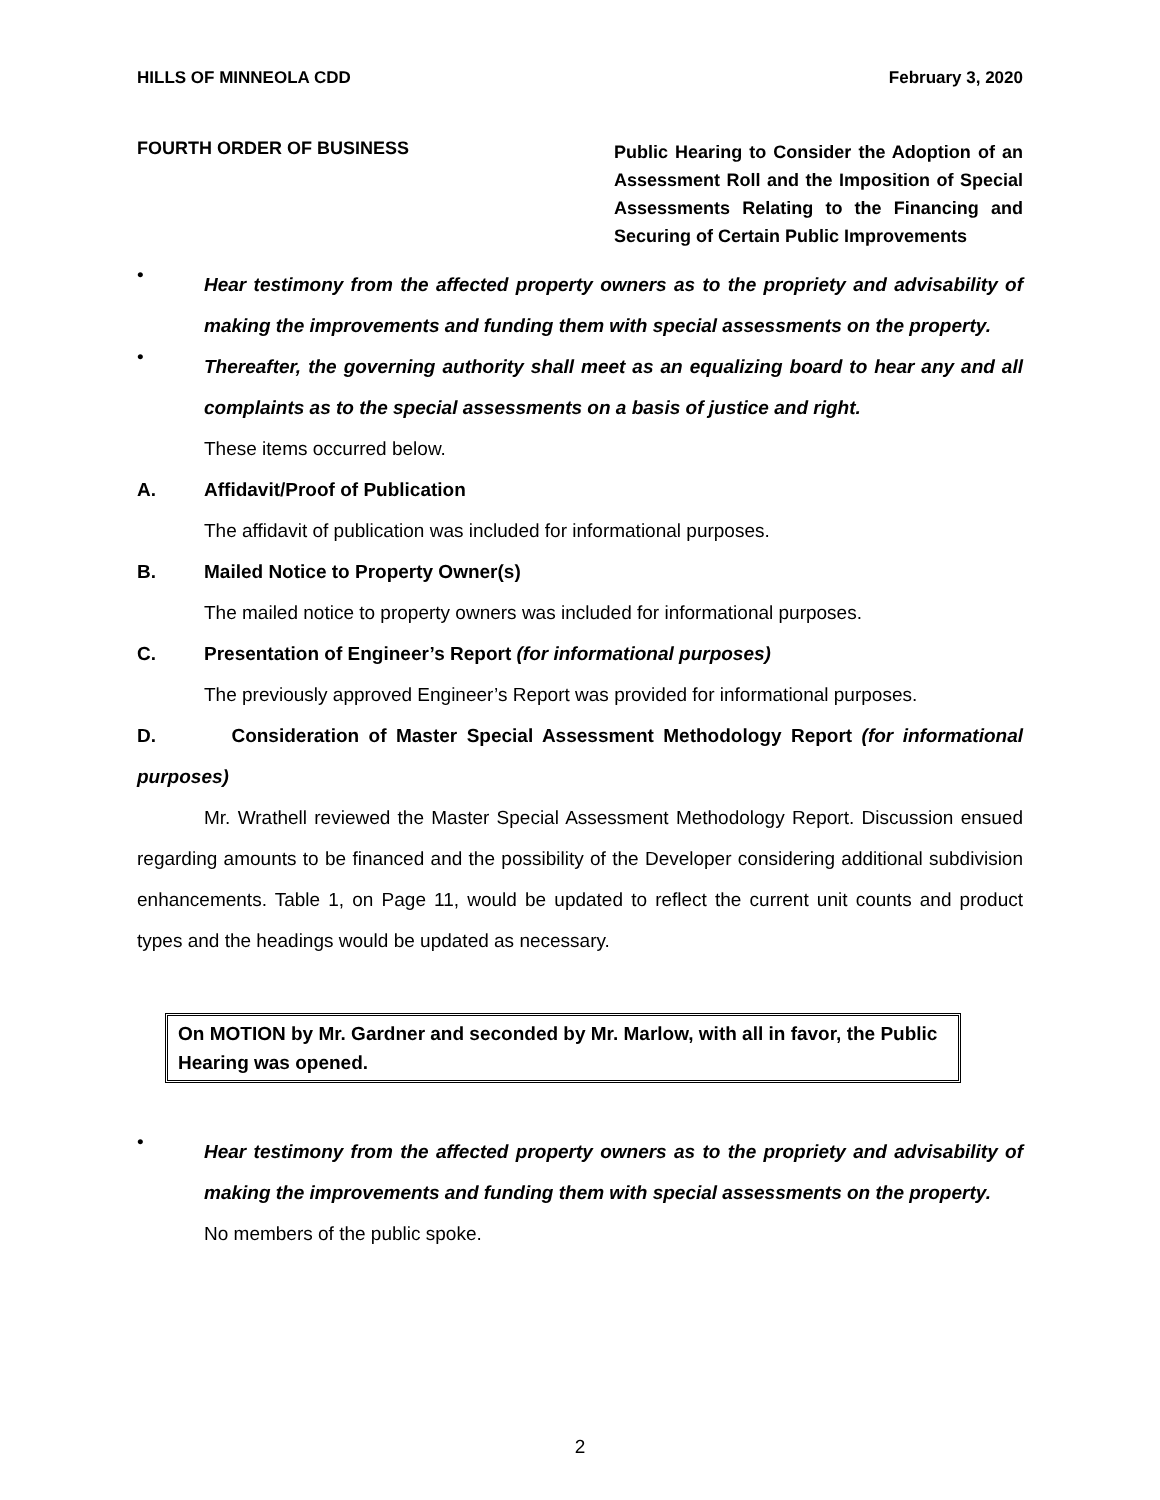HILLS OF MINNEOLA CDD February 3, 2020
FOURTH ORDER OF BUSINESS
Public Hearing to Consider the Adoption of an Assessment Roll and the Imposition of Special Assessments Relating to the Financing and Securing of Certain Public Improvements
•
Hear testimony from the affected property owners as to the propriety and advisability of making the improvements and funding them with special assessments on the property.
•
Thereafter, the governing authority shall meet as an equalizing board to hear any and all complaints as to the special assessments on a basis of justice and right.
These items occurred below.
A. Affidavit/Proof of Publication
The affidavit of publication was included for informational purposes.
B. Mailed Notice to Property Owner(s)
The mailed notice to property owners was included for informational purposes.
C. Presentation of Engineer’s Report (for informational purposes)
The previously approved Engineer’s Report was provided for informational purposes.
D. Consideration of Master Special Assessment Methodology Report (for informational purposes)
Mr. Wrathell reviewed the Master Special Assessment Methodology Report. Discussion ensued regarding amounts to be financed and the possibility of the Developer considering additional subdivision enhancements. Table 1, on Page 11, would be updated to reflect the current unit counts and product types and the headings would be updated as necessary.
On MOTION by Mr. Gardner and seconded by Mr. Marlow, with all in favor, the Public Hearing was opened.
•
Hear testimony from the affected property owners as to the propriety and advisability of making the improvements and funding them with special assessments on the property.
No members of the public spoke.
2